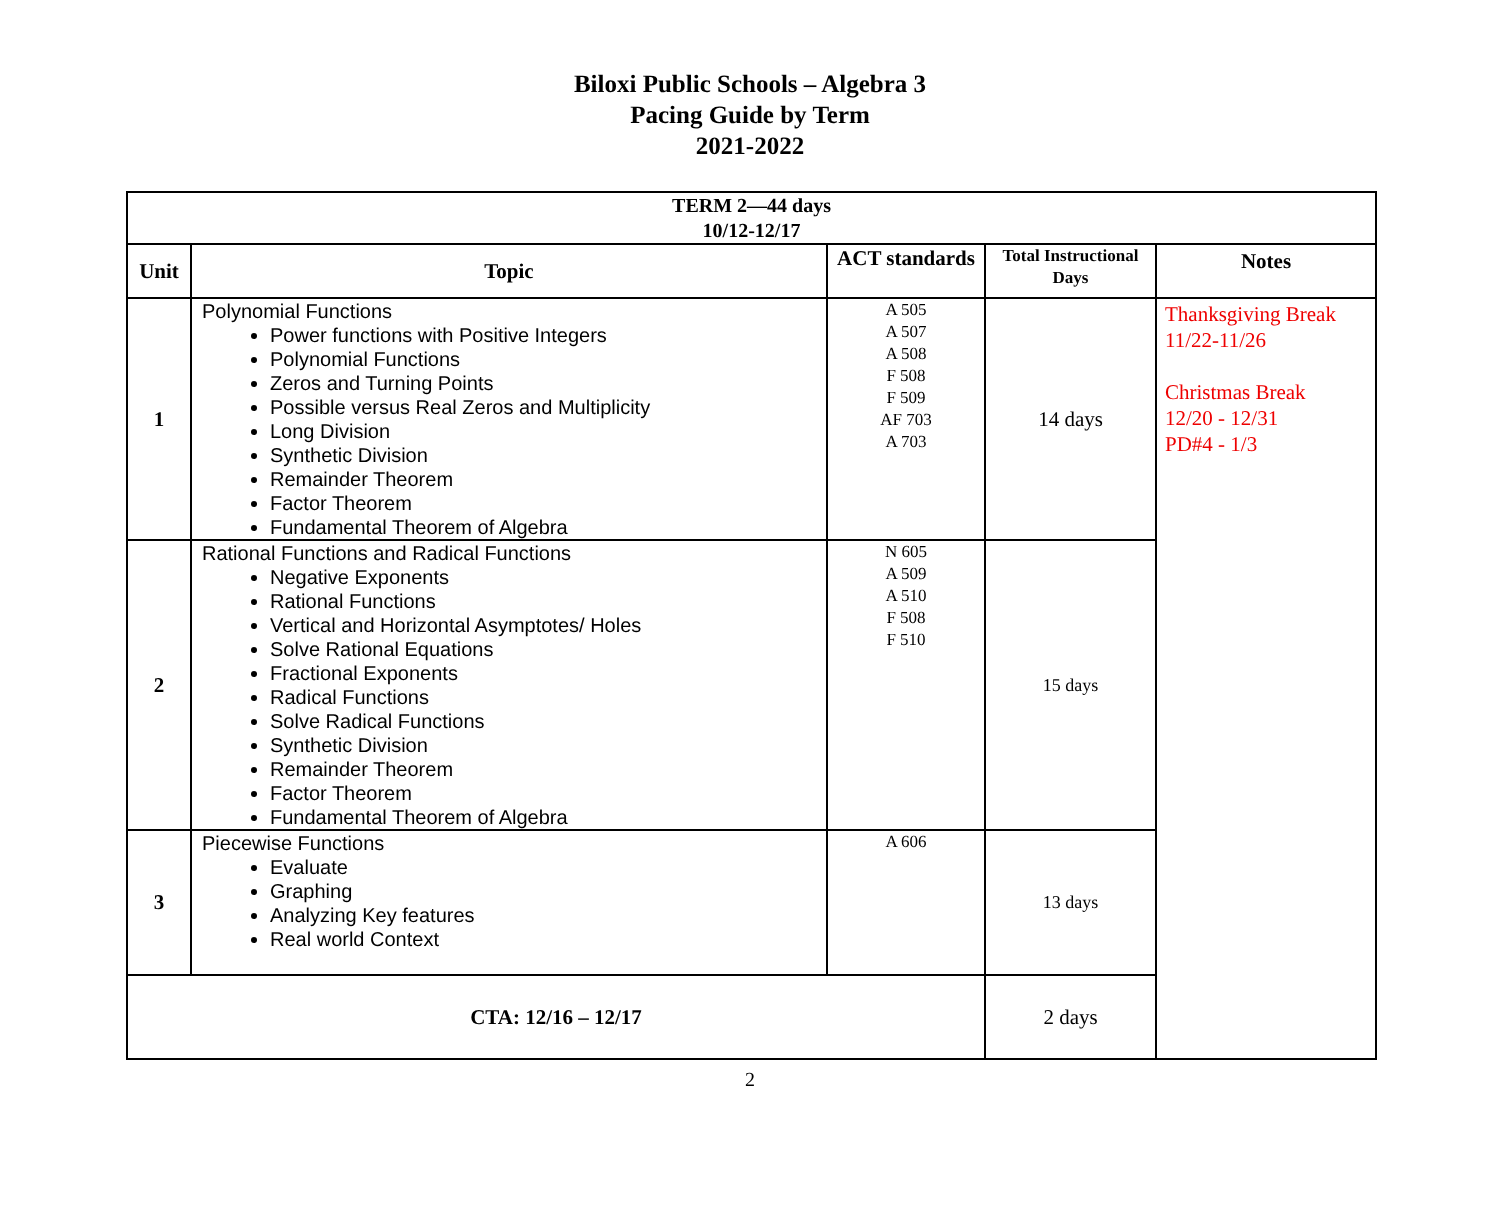Biloxi Public Schools – Algebra 3
Pacing Guide by Term
2021-2022
| TERM 2—44 days 10/12-12/17 | | | | |
| --- | --- | --- | --- | --- |
| Unit | Topic | ACT standards | Total Instructional Days | Notes |
| 1 | Polynomial Functions Power functions with Positive Integers Polynomial Functions Zeros and Turning Points Possible versus Real Zeros and Multiplicity Long Division Synthetic Division Remainder Theorem Factor Theorem Fundamental Theorem of Algebra | A 505 A 507 A 508 F 508 F 509 AF 703 A 703 | 14 days | Thanksgiving Break 11/22-11/26 Christmas Break 12/20 - 12/31 PD#4 - 1/3 |
| 2 | Rational Functions and Radical Functions Negative Exponents Rational Functions Vertical and Horizontal Asymptotes/ Holes Solve Rational Equations Fractional Exponents Radical Functions Solve Radical Functions Synthetic Division Remainder Theorem Factor Theorem Fundamental Theorem of Algebra | N 605 A 509 A 510 F 508 F 510 | 15 days | |
| 3 | Piecewise Functions Evaluate Graphing Analyzing Key features Real world Context | A 606 | 13 days | |
| CTA: 12/16 – 12/17 | | | 2 days | |
2